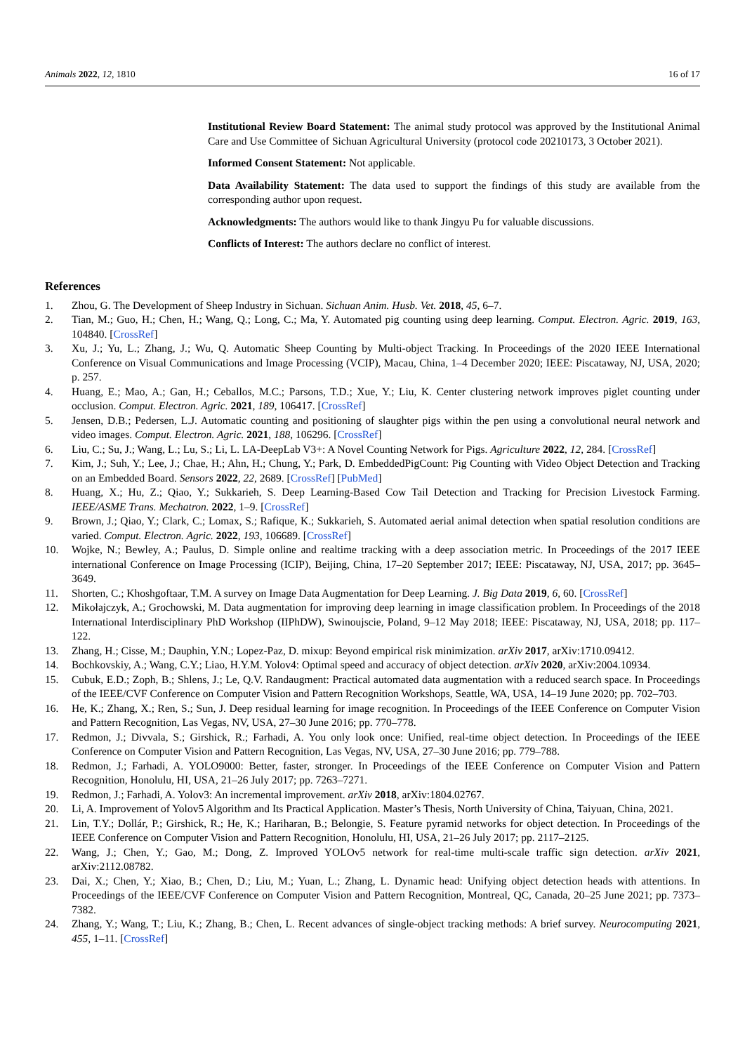Animals 2022, 12, 1810 16 of 17
Institutional Review Board Statement: The animal study protocol was approved by the Institutional Animal Care and Use Committee of Sichuan Agricultural University (protocol code 20210173, 3 October 2021).
Informed Consent Statement: Not applicable.
Data Availability Statement: The data used to support the findings of this study are available from the corresponding author upon request.
Acknowledgments: The authors would like to thank Jingyu Pu for valuable discussions.
Conflicts of Interest: The authors declare no conflict of interest.
References
1. Zhou, G. The Development of Sheep Industry in Sichuan. Sichuan Anim. Husb. Vet. 2018, 45, 6–7.
2. Tian, M.; Guo, H.; Chen, H.; Wang, Q.; Long, C.; Ma, Y. Automated pig counting using deep learning. Comput. Electron. Agric. 2019, 163, 104840. [CrossRef]
3. Xu, J.; Yu, L.; Zhang, J.; Wu, Q. Automatic Sheep Counting by Multi-object Tracking. In Proceedings of the 2020 IEEE International Conference on Visual Communications and Image Processing (VCIP), Macau, China, 1–4 December 2020; IEEE: Piscataway, NJ, USA, 2020; p. 257.
4. Huang, E.; Mao, A.; Gan, H.; Ceballos, M.C.; Parsons, T.D.; Xue, Y.; Liu, K. Center clustering network improves piglet counting under occlusion. Comput. Electron. Agric. 2021, 189, 106417. [CrossRef]
5. Jensen, D.B.; Pedersen, L.J. Automatic counting and positioning of slaughter pigs within the pen using a convolutional neural network and video images. Comput. Electron. Agric. 2021, 188, 106296. [CrossRef]
6. Liu, C.; Su, J.; Wang, L.; Lu, S.; Li, L. LA-DeepLab V3+: A Novel Counting Network for Pigs. Agriculture 2022, 12, 284. [CrossRef]
7. Kim, J.; Suh, Y.; Lee, J.; Chae, H.; Ahn, H.; Chung, Y.; Park, D. EmbeddedPigCount: Pig Counting with Video Object Detection and Tracking on an Embedded Board. Sensors 2022, 22, 2689. [CrossRef] [PubMed]
8. Huang, X.; Hu, Z.; Qiao, Y.; Sukkarieh, S. Deep Learning-Based Cow Tail Detection and Tracking for Precision Livestock Farming. IEEE/ASME Trans. Mechatron. 2022, 1–9. [CrossRef]
9. Brown, J.; Qiao, Y.; Clark, C.; Lomax, S.; Rafique, K.; Sukkarieh, S. Automated aerial animal detection when spatial resolution conditions are varied. Comput. Electron. Agric. 2022, 193, 106689. [CrossRef]
10. Wojke, N.; Bewley, A.; Paulus, D. Simple online and realtime tracking with a deep association metric. In Proceedings of the 2017 IEEE international Conference on Image Processing (ICIP), Beijing, China, 17–20 September 2017; IEEE: Piscataway, NJ, USA, 2017; pp. 3645–3649.
11. Shorten, C.; Khoshgoftaar, T.M. A survey on Image Data Augmentation for Deep Learning. J. Big Data 2019, 6, 60. [CrossRef]
12. Mikołajczyk, A.; Grochowski, M. Data augmentation for improving deep learning in image classification problem. In Proceedings of the 2018 International Interdisciplinary PhD Workshop (IIPhDW), Swinoujscie, Poland, 9–12 May 2018; IEEE: Piscataway, NJ, USA, 2018; pp. 117–122.
13. Zhang, H.; Cisse, M.; Dauphin, Y.N.; Lopez-Paz, D. mixup: Beyond empirical risk minimization. arXiv 2017, arXiv:1710.09412.
14. Bochkovskiy, A.; Wang, C.Y.; Liao, H.Y.M. Yolov4: Optimal speed and accuracy of object detection. arXiv 2020, arXiv:2004.10934.
15. Cubuk, E.D.; Zoph, B.; Shlens, J.; Le, Q.V. Randaugment: Practical automated data augmentation with a reduced search space. In Proceedings of the IEEE/CVF Conference on Computer Vision and Pattern Recognition Workshops, Seattle, WA, USA, 14–19 June 2020; pp. 702–703.
16. He, K.; Zhang, X.; Ren, S.; Sun, J. Deep residual learning for image recognition. In Proceedings of the IEEE Conference on Computer Vision and Pattern Recognition, Las Vegas, NV, USA, 27–30 June 2016; pp. 770–778.
17. Redmon, J.; Divvala, S.; Girshick, R.; Farhadi, A. You only look once: Unified, real-time object detection. In Proceedings of the IEEE Conference on Computer Vision and Pattern Recognition, Las Vegas, NV, USA, 27–30 June 2016; pp. 779–788.
18. Redmon, J.; Farhadi, A. YOLO9000: Better, faster, stronger. In Proceedings of the IEEE Conference on Computer Vision and Pattern Recognition, Honolulu, HI, USA, 21–26 July 2017; pp. 7263–7271.
19. Redmon, J.; Farhadi, A. Yolov3: An incremental improvement. arXiv 2018, arXiv:1804.02767.
20. Li, A. Improvement of Yolov5 Algorithm and Its Practical Application. Master’s Thesis, North University of China, Taiyuan, China, 2021.
21. Lin, T.Y.; Dollár, P.; Girshick, R.; He, K.; Hariharan, B.; Belongie, S. Feature pyramid networks for object detection. In Proceedings of the IEEE Conference on Computer Vision and Pattern Recognition, Honolulu, HI, USA, 21–26 July 2017; pp. 2117–2125.
22. Wang, J.; Chen, Y.; Gao, M.; Dong, Z. Improved YOLOv5 network for real-time multi-scale traffic sign detection. arXiv 2021, arXiv:2112.08782.
23. Dai, X.; Chen, Y.; Xiao, B.; Chen, D.; Liu, M.; Yuan, L.; Zhang, L. Dynamic head: Unifying object detection heads with attentions. In Proceedings of the IEEE/CVF Conference on Computer Vision and Pattern Recognition, Montreal, QC, Canada, 20–25 June 2021; pp. 7373–7382.
24. Zhang, Y.; Wang, T.; Liu, K.; Zhang, B.; Chen, L. Recent advances of single-object tracking methods: A brief survey. Neurocomputing 2021, 455, 1–11. [CrossRef]